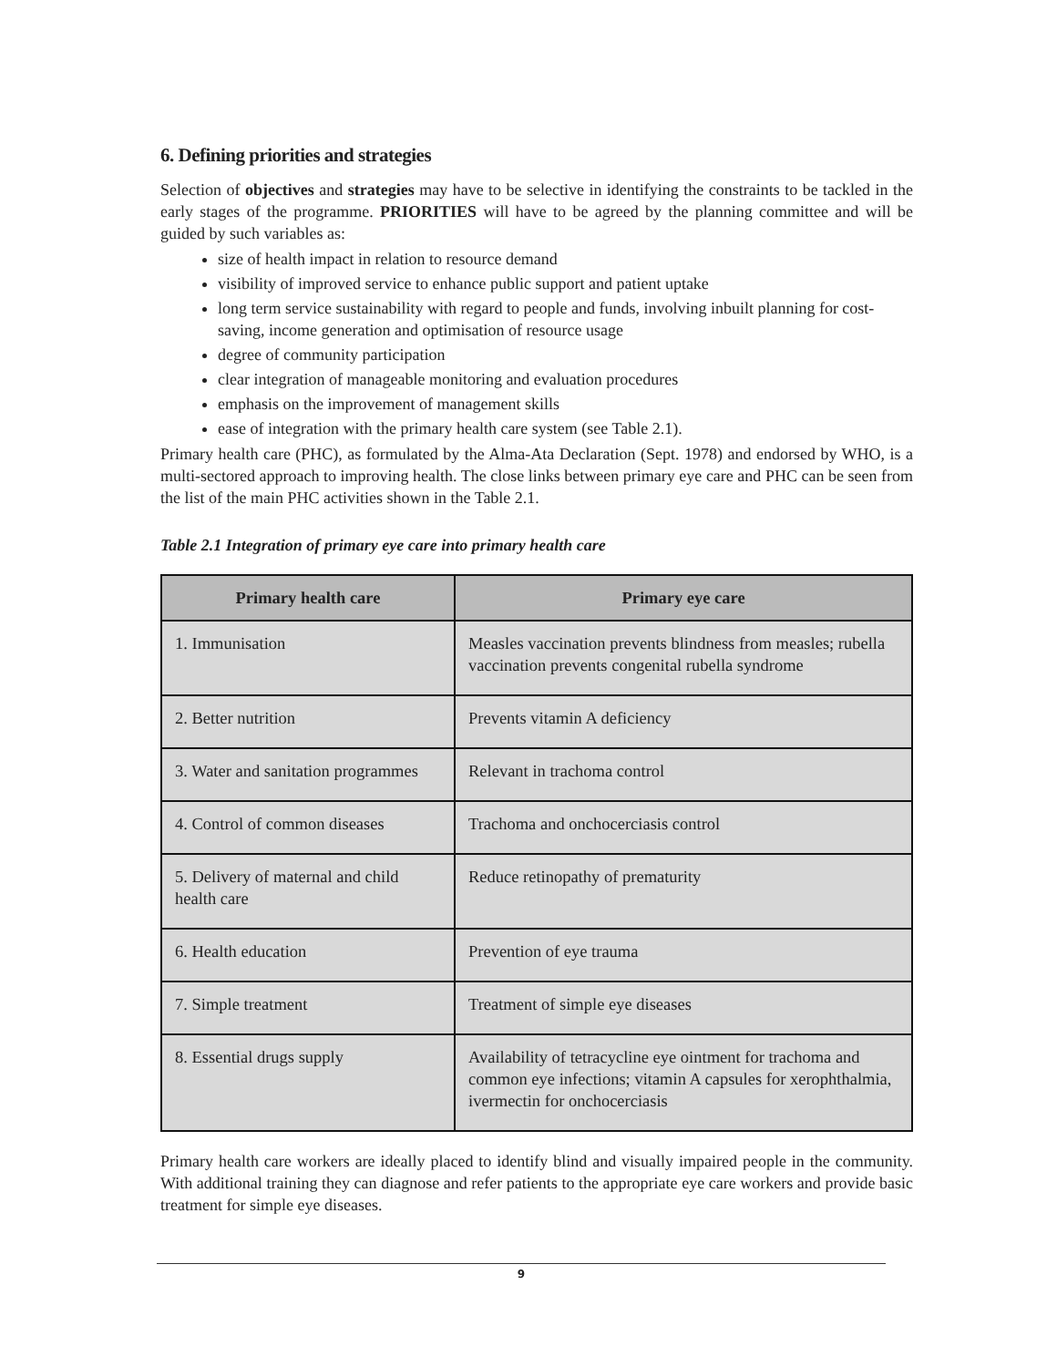6. Defining priorities and strategies
Selection of objectives and strategies may have to be selective in identifying the constraints to be tackled in the early stages of the programme. PRIORITIES will have to be agreed by the planning committee and will be guided by such variables as:
size of health impact in relation to resource demand
visibility of improved service to enhance public support and patient uptake
long term service sustainability with regard to people and funds, involving inbuilt planning for cost-saving, income generation and optimisation of resource usage
degree of community participation
clear integration of manageable monitoring and evaluation procedures
emphasis on the improvement of management skills
ease of integration with the primary health care system (see Table 2.1).
Primary health care (PHC), as formulated by the Alma-Ata Declaration (Sept. 1978) and endorsed by WHO, is a multi-sectored approach to improving health. The close links between primary eye care and PHC can be seen from the list of the main PHC activities shown in the Table 2.1.
Table 2.1 Integration of primary eye care into primary health care
| Primary health care | Primary eye care |
| --- | --- |
| 1. Immunisation | Measles vaccination prevents blindness from measles; rubella vaccination prevents congenital rubella syndrome |
| 2. Better nutrition | Prevents vitamin A deficiency |
| 3. Water and sanitation programmes | Relevant in trachoma control |
| 4. Control of common diseases | Trachoma and onchocerciasis control |
| 5. Delivery of maternal and child health care | Reduce retinopathy of prematurity |
| 6. Health education | Prevention of eye trauma |
| 7. Simple treatment | Treatment of simple eye diseases |
| 8. Essential drugs supply | Availability of tetracycline eye ointment for trachoma and common eye infections; vitamin A capsules for xerophthalmia, ivermectin for onchocerciasis |
Primary health care workers are ideally placed to identify blind and visually impaired people in the community. With additional training they can diagnose and refer patients to the appropriate eye care workers and provide basic treatment for simple eye diseases.
9